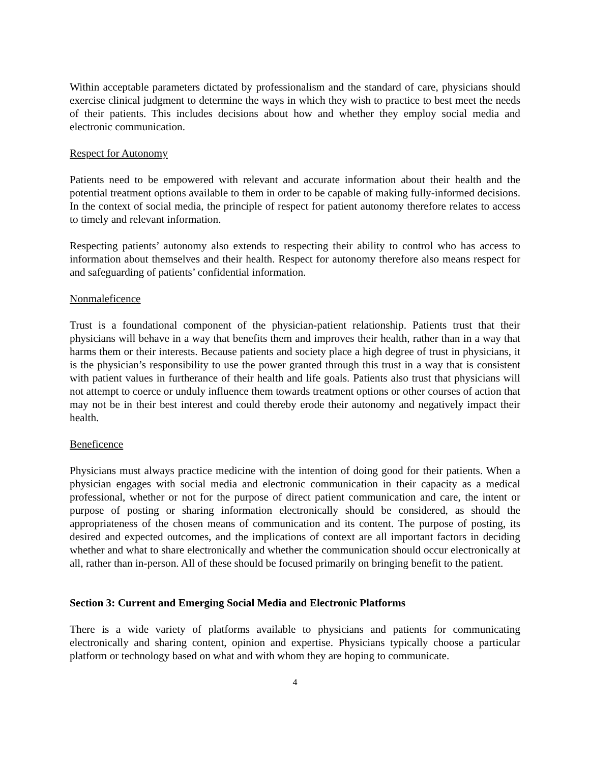Within acceptable parameters dictated by professionalism and the standard of care, physicians should exercise clinical judgment to determine the ways in which they wish to practice to best meet the needs of their patients. This includes decisions about how and whether they employ social media and electronic communication.
Respect for Autonomy
Patients need to be empowered with relevant and accurate information about their health and the potential treatment options available to them in order to be capable of making fully-informed decisions. In the context of social media, the principle of respect for patient autonomy therefore relates to access to timely and relevant information.
Respecting patients’ autonomy also extends to respecting their ability to control who has access to information about themselves and their health. Respect for autonomy therefore also means respect for and safeguarding of patients’ confidential information.
Nonmaleficence
Trust is a foundational component of the physician-patient relationship. Patients trust that their physicians will behave in a way that benefits them and improves their health, rather than in a way that harms them or their interests. Because patients and society place a high degree of trust in physicians, it is the physician’s responsibility to use the power granted through this trust in a way that is consistent with patient values in furtherance of their health and life goals. Patients also trust that physicians will not attempt to coerce or unduly influence them towards treatment options or other courses of action that may not be in their best interest and could thereby erode their autonomy and negatively impact their health.
Beneficence
Physicians must always practice medicine with the intention of doing good for their patients. When a physician engages with social media and electronic communication in their capacity as a medical professional, whether or not for the purpose of direct patient communication and care, the intent or purpose of posting or sharing information electronically should be considered, as should the appropriateness of the chosen means of communication and its content. The purpose of posting, its desired and expected outcomes, and the implications of context are all important factors in deciding whether and what to share electronically and whether the communication should occur electronically at all, rather than in-person. All of these should be focused primarily on bringing benefit to the patient.
Section 3: Current and Emerging Social Media and Electronic Platforms
There is a wide variety of platforms available to physicians and patients for communicating electronically and sharing content, opinion and expertise. Physicians typically choose a particular platform or technology based on what and with whom they are hoping to communicate.
4